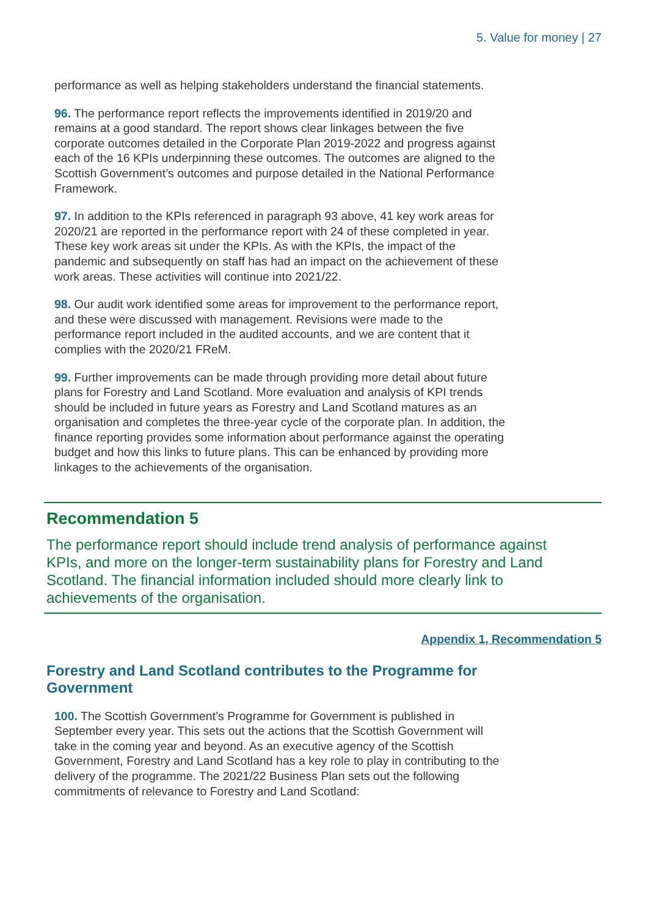5. Value for money | 27
performance as well as helping stakeholders understand the financial statements.
96. The performance report reflects the improvements identified in 2019/20 and remains at a good standard. The report shows clear linkages between the five corporate outcomes detailed in the Corporate Plan 2019-2022 and progress against each of the 16 KPIs underpinning these outcomes. The outcomes are aligned to the Scottish Government’s outcomes and purpose detailed in the National Performance Framework.
97. In addition to the KPIs referenced in paragraph 93 above, 41 key work areas for 2020/21 are reported in the performance report with 24 of these completed in year. These key work areas sit under the KPIs. As with the KPIs, the impact of the pandemic and subsequently on staff has had an impact on the achievement of these work areas. These activities will continue into 2021/22.
98. Our audit work identified some areas for improvement to the performance report, and these were discussed with management. Revisions were made to the performance report included in the audited accounts, and we are content that it complies with the 2020/21 FReM.
99. Further improvements can be made through providing more detail about future plans for Forestry and Land Scotland. More evaluation and analysis of KPI trends should be included in future years as Forestry and Land Scotland matures as an organisation and completes the three-year cycle of the corporate plan. In addition, the finance reporting provides some information about performance against the operating budget and how this links to future plans. This can be enhanced by providing more linkages to the achievements of the organisation.
Recommendation 5
The performance report should include trend analysis of performance against KPIs, and more on the longer-term sustainability plans for Forestry and Land Scotland. The financial information included should more clearly link to achievements of the organisation.
Appendix 1, Recommendation 5
Forestry and Land Scotland contributes to the Programme for Government
100. The Scottish Government’s Programme for Government is published in September every year. This sets out the actions that the Scottish Government will take in the coming year and beyond. As an executive agency of the Scottish Government, Forestry and Land Scotland has a key role to play in contributing to the delivery of the programme. The 2021/22 Business Plan sets out the following commitments of relevance to Forestry and Land Scotland: